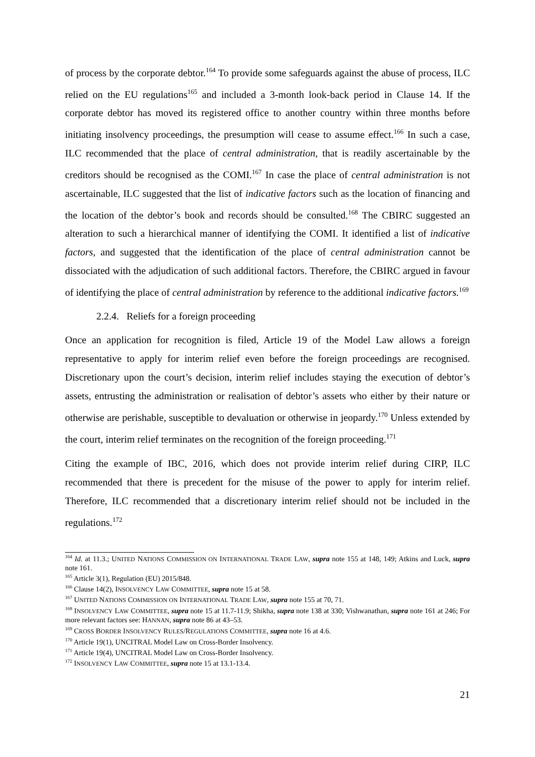of process by the corporate debtor.<sup>164</sup> To provide some safeguards against the abuse of process, ILC relied on the EU regulations<sup>165</sup> and included a 3-month look-back period in Clause 14. If the corporate debtor has moved its registered office to another country within three months before initiating insolvency proceedings, the presumption will cease to assume effect.<sup>166</sup> In such a case, ILC recommended that the place of central administration, that is readily ascertainable by the creditors should be recognised as the COMI.<sup>167</sup> In case the place of central administration is not ascertainable, ILC suggested that the list of indicative factors such as the location of financing and the location of the debtor’s book and records should be consulted.<sup>168</sup> The CBIRC suggested an alteration to such a hierarchical manner of identifying the COMI. It identified a list of indicative factors, and suggested that the identification of the place of central administration cannot be dissociated with the adjudication of such additional factors. Therefore, the CBIRC argued in favour of identifying the place of central administration by reference to the additional indicative factors.<sup>169</sup>
2.2.4. Reliefs for a foreign proceeding
Once an application for recognition is filed, Article 19 of the Model Law allows a foreign representative to apply for interim relief even before the foreign proceedings are recognised. Discretionary upon the court’s decision, interim relief includes staying the execution of debtor’s assets, entrusting the administration or realisation of debtor’s assets who either by their nature or otherwise are perishable, susceptible to devaluation or otherwise in jeopardy.<sup>170</sup> Unless extended by the court, interim relief terminates on the recognition of the foreign proceeding.<sup>171</sup>
Citing the example of IBC, 2016, which does not provide interim relief during CIRP, ILC recommended that there is precedent for the misuse of the power to apply for interim relief. Therefore, ILC recommended that a discretionary interim relief should not be included in the regulations.<sup>172</sup>
<sup>164</sup> Id. at 11.3.; UNITED NATIONS COMMISSION ON INTERNATIONAL TRADE LAW, supra note 155 at 148, 149; Atkins and Luck, supra note 161.
<sup>165</sup> Article 3(1), Regulation (EU) 2015/848.
<sup>166</sup> Clause 14(2), INSOLVENCY LAW COMMITTEE, supra note 15 at 58.
<sup>167</sup> UNITED NATIONS COMMISSION ON INTERNATIONAL TRADE LAW, supra note 155 at 70, 71.
<sup>168</sup> INSOLVENCY LAW COMMITTEE, supra note 15 at 11.7-11.9; Shikha, supra note 138 at 330; Vishwanathan, supra note 161 at 246; For more relevant factors see: HANNAN, supra note 86 at 43–53.
<sup>169</sup> CROSS BORDER INSOLVENCY RULES/REGULATIONS COMMITTEE, supra note 16 at 4.6.
<sup>170</sup> Article 19(1), UNCITRAL Model Law on Cross-Border Insolvency.
<sup>171</sup> Article 19(4), UNCITRAL Model Law on Cross-Border Insolvency.
<sup>172</sup> INSOLVENCY LAW COMMITTEE, supra note 15 at 13.1-13.4.
21